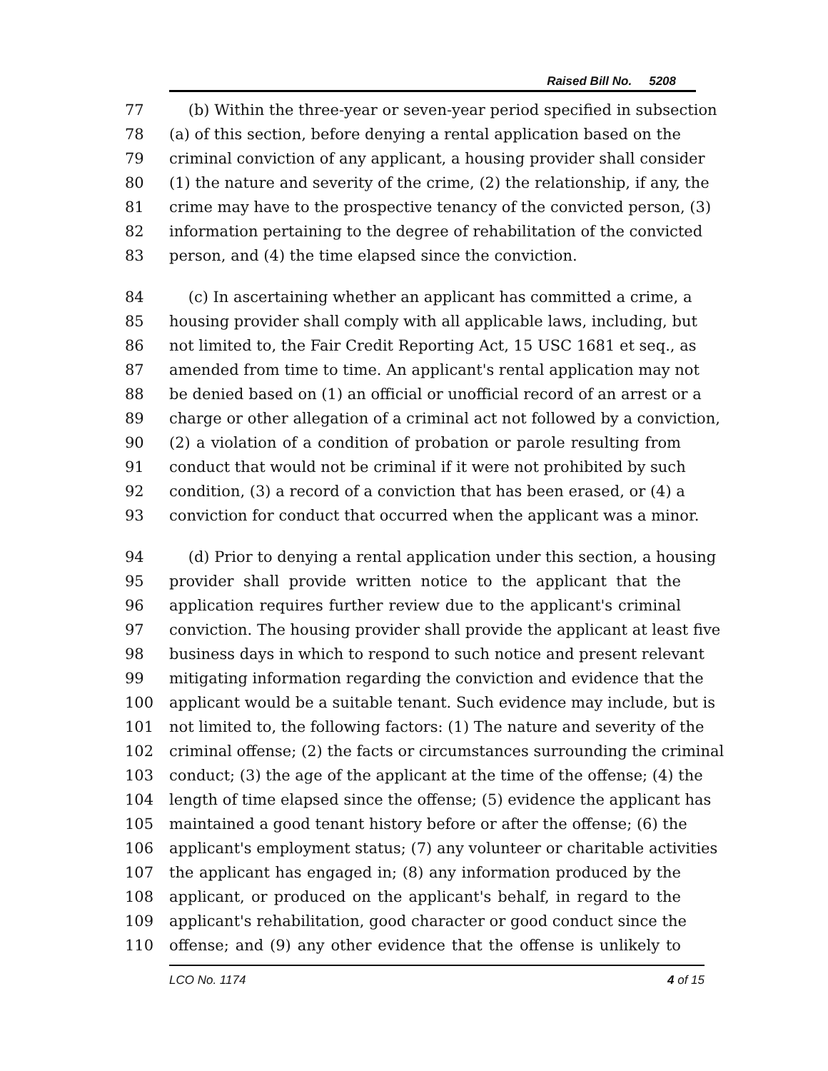Raised Bill No. 5208
77 (b) Within the three-year or seven-year period specified in subsection
78 (a) of this section, before denying a rental application based on the
79 criminal conviction of any applicant, a housing provider shall consider
80 (1) the nature and severity of the crime, (2) the relationship, if any, the
81 crime may have to the prospective tenancy of the convicted person, (3)
82 information pertaining to the degree of rehabilitation of the convicted
83 person, and (4) the time elapsed since the conviction.
84 (c) In ascertaining whether an applicant has committed a crime, a
85 housing provider shall comply with all applicable laws, including, but
86 not limited to, the Fair Credit Reporting Act, 15 USC 1681 et seq., as
87 amended from time to time. An applicant's rental application may not
88 be denied based on (1) an official or unofficial record of an arrest or a
89 charge or other allegation of a criminal act not followed by a conviction,
90 (2) a violation of a condition of probation or parole resulting from
91 conduct that would not be criminal if it were not prohibited by such
92 condition, (3) a record of a conviction that has been erased, or (4) a
93 conviction for conduct that occurred when the applicant was a minor.
94 (d) Prior to denying a rental application under this section, a housing
95 provider shall provide written notice to the applicant that the
96 application requires further review due to the applicant's criminal
97 conviction. The housing provider shall provide the applicant at least five
98 business days in which to respond to such notice and present relevant
99 mitigating information regarding the conviction and evidence that the
100 applicant would be a suitable tenant. Such evidence may include, but is
101 not limited to, the following factors: (1) The nature and severity of the
102 criminal offense; (2) the facts or circumstances surrounding the criminal
103 conduct; (3) the age of the applicant at the time of the offense; (4) the
104 length of time elapsed since the offense; (5) evidence the applicant has
105 maintained a good tenant history before or after the offense; (6) the
106 applicant's employment status; (7) any volunteer or charitable activities
107 the applicant has engaged in; (8) any information produced by the
108 applicant, or produced on the applicant's behalf, in regard to the
109 applicant's rehabilitation, good character or good conduct since the
110 offense; and (9) any other evidence that the offense is unlikely to
LCO No. 1174 4 of 15